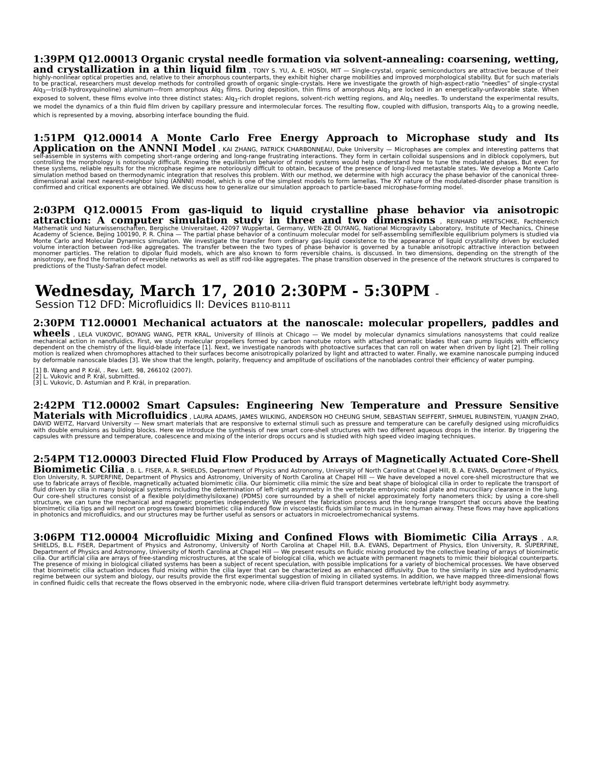1:39PM Q12.00013 Organic crystal needle formation via solvent-annealing: coarsening, wetting, and crystallization in a thin liquid film , TONY S. YU, A. E. HOSOI, MIT — Single-crystal, organic semiconductors are attractive because of their highly-nonlinear optical properties and, relative to their amorphous counterparts, they exhibit higher charge mobilities and improved morphological stability. But for such materials to be practical, researchers must develop methods for controlled growth of organic single-crystals. Here we investigate the growth of high-aspect-ratio “needles” of single-crystal Alq<sub>3</sub>—tris(8-hydroxyquinoline) aluminum—from amorphous Alq<sub>3</sub> films. During deposition, thin films of amorphous Alq<sub>3</sub> are locked in an energetically-unfavorable state. When exposed to solvent, these films evolve into three distinct states: Alq<sub>3</sub>-rich droplet regions, solvent-rich wetting regions, and Alq<sub>3</sub> needles. To understand the experimental results, we model the dynamics of a thin fluid film driven by capillary pressure and intermolecular forces. The resulting flow, coupled with diffusion, transports Alq<sub>3</sub> to a growing needle, which is represented by a moving, absorbing interface bounding the fluid.
1:51PM Q12.00014 A Monte Carlo Free Energy Approach to Microphase study and Its Application on the ANNNI Model , KAI ZHANG, PATRICK CHARBONNEAU, Duke University — Microphases are complex and interesting patterns that self-assemble in systems with competing short-range ordering and long-range frustrating interactions. They form in certain colloidal suspensions and in diblock copolymers, but controlling the morphology is notoriously difficult. Knowing the equilibrium behavior of model systems would help understand how to tune the modulated phases. But even for these systems, reliable results for the microphase regime are notoriously difficult to obtain, because of the presence of long-lived metastable states. We develop a Monte Carlo simulation method based on thermodynamic integration that resolves this problem. With our method, we determine with high accuracy the phase behavior of the canonical three-dimensional axial next nearest-neighbor Ising (ANNNI) model, which is one of the simplest models to form lamellas. The XY nature of the modulated-disorder phase transition is confirmed and critical exponents are obtained. We discuss how to generalize our simulation approach to particle-based microphase-forming model.
2:03PM Q12.00015 From gas-liquid to liquid crystalline phase behavior via anisotropic attraction: A computer simulation study in three and two dimensions , REINHARD HENTSCHKE, Fachbereich Mathematik und Naturwissenschaften, Bergische Universitaet, 42097 Wuppertal, Germany, WEN-ZE OUYANG, National Microgravity Laboratory, Institute of Mechanics, Chinese Academy of Science, Bejing 100190, P. R. China — The partial phase behavior of a continuum molecular model for self-assembling semiflexible equilibrium polymers is studied via Monte Carlo and Molecular Dynamics simulation. We investigate the transfer from ordinary gas-liquid coexistence to the appearance of liquid crystallinity driven by excluded volume interaction between rod-like aggregates. The transfer between the two types of phase behavior is governed by a tunable anisotropic attractive interaction between monomer particles. The relation to dipolar fluid models, which are also known to form reversible chains, is discussed. In two dimensions, depending on the strength of the anisotropy, we find the formation of reversible networks as well as stiff rod-like aggregates. The phase transition observed in the presence of the network structures is compared to predictions of the Tlusty-Safran defect model.
Wednesday, March 17, 2010 2:30PM - 5:30PM –
Session T12 DFD: Microfluidics II: Devices B110-B111
2:30PM T12.00001 Mechanical actuators at the nanoscale: molecular propellers, paddles and wheels , LELA VUKOVIC, BOYANG WANG, PETR KRAL, University of Illinois at Chicago — We model by molecular dynamics simulations nanosystems that could realize mechanical action in nanofluidics. First, we study molecular propellers formed by carbon nanotube rotors with attached aromatic blades that can pump liquids with efficiency dependent on the chemistry of the liquid-blade interface [1]. Next, we investigate nanorods with photoactive surfaces that can roll on water when driven by light [2]. Their rolling motion is realized when chromophores attached to their surfaces become anisotropically polarized by light and attracted to water. Finally, we examine nanoscale pumping induced by deformable nanoscale blades [3]. We show that the length, polarity, frequency and amplitude of oscillations of the nanoblades control their efficiency of water pumping.
[1] B. Wang and P. Král, . Rev. Lett. 98, 266102 (2007).
[2] L. Vukovic and P. Král, submitted.
[3] L. Vukovic, D. Astumian and P. Král, in preparation.
2:42PM T12.00002 Smart Capsules: Engineering New Temperature and Pressure Sensitive Materials with Microfluidics , LAURA ADAMS, JAMES WILKING, ANDERSON HO CHEUNG SHUM, SEBASTIAN SEIFFERT, SHMUEL RUBINSTEIN, YUANJIN ZHAO, DAVID WEITZ, Harvard University — New smart materials that are responsive to external stimuli such as pressure and temperature can be carefully designed using microfluidics with double emulsions as building blocks. Here we introduce the synthesis of new smart core-shell structures with two different aqueous drops in the interior. By triggering the capsules with pressure and temperature, coalescence and mixing of the interior drops occurs and is studied with high speed video imaging techniques.
2:54PM T12.00003 Directed Fluid Flow Produced by Arrays of Magnetically Actuated Core-Shell Biomimetic Cilia , B. L. FISER, A. R. SHIELDS, Department of Physics and Astronomy, University of North Carolina at Chapel Hill, B. A. EVANS, Department of Physics, Elon University, R. SUPERFINE, Department of Physics and Astronomy, University of North Carolina at Chapel Hill — We have developed a novel core-shell microstructure that we use to fabricate arrays of flexible, magnetically actuated biomimetic cilia. Our biomimetic cilia mimic the size and beat shape of biological cilia in order to replicate the transport of fluid driven by cilia in many biological systems including the determination of left-right asymmetry in the vertebrate embryonic nodal plate and mucociliary clearance in the lung. Our core-shell structures consist of a flexible poly(dimethylsiloxane) (PDMS) core surrounded by a shell of nickel approximately forty nanometers thick; by using a core-shell structure, we can tune the mechanical and magnetic properties independently. We present the fabrication process and the long-range transport that occurs above the beating biomimetic cilia tips and will report on progress toward biomimetic cilia induced flow in viscoelastic fluids similar to mucus in the human airway. These flows may have applications in photonics and microfluidics, and our structures may be further useful as sensors or actuators in microelectromechanical systems.
3:06PM T12.00004 Microfluidic Mixing and Confined Flows with Biomimetic Cilia Arrays , A.R. SHIELDS, B.L. FISER, Department of Physics and Astronomy, University of North Carolina at Chapel Hill, B.A. EVANS, Department of Physics, Elon University, R. SUPERFINE, Department of Physics and Astronomy, University of North Carolina at Chapel Hill — We present results on fluidic mixing produced by the collective beating of arrays of biomimetic cilia. Our artificial cilia are arrays of free-standing microstructures, at the scale of biological cilia, which we actuate with permanent magnets to mimic their biological counterparts. The presence of mixing in biological ciliated systems has been a subject of recent speculation, with possible implications for a variety of biochemical processes. We have observed that biomimetic cilia actuation induces fluid mixing within the cilia layer that can be characterized as an enhanced diffusivity. Due to the similarity in size and hydrodynamic regime between our system and biology, our results provide the first experimental suggestion of mixing in ciliated systems. In addition, we have mapped three-dimensional flows in confined fluidic cells that recreate the flows observed in the embryonic node, where cilia-driven fluid transport determines vertebrate left/right body asymmetry.